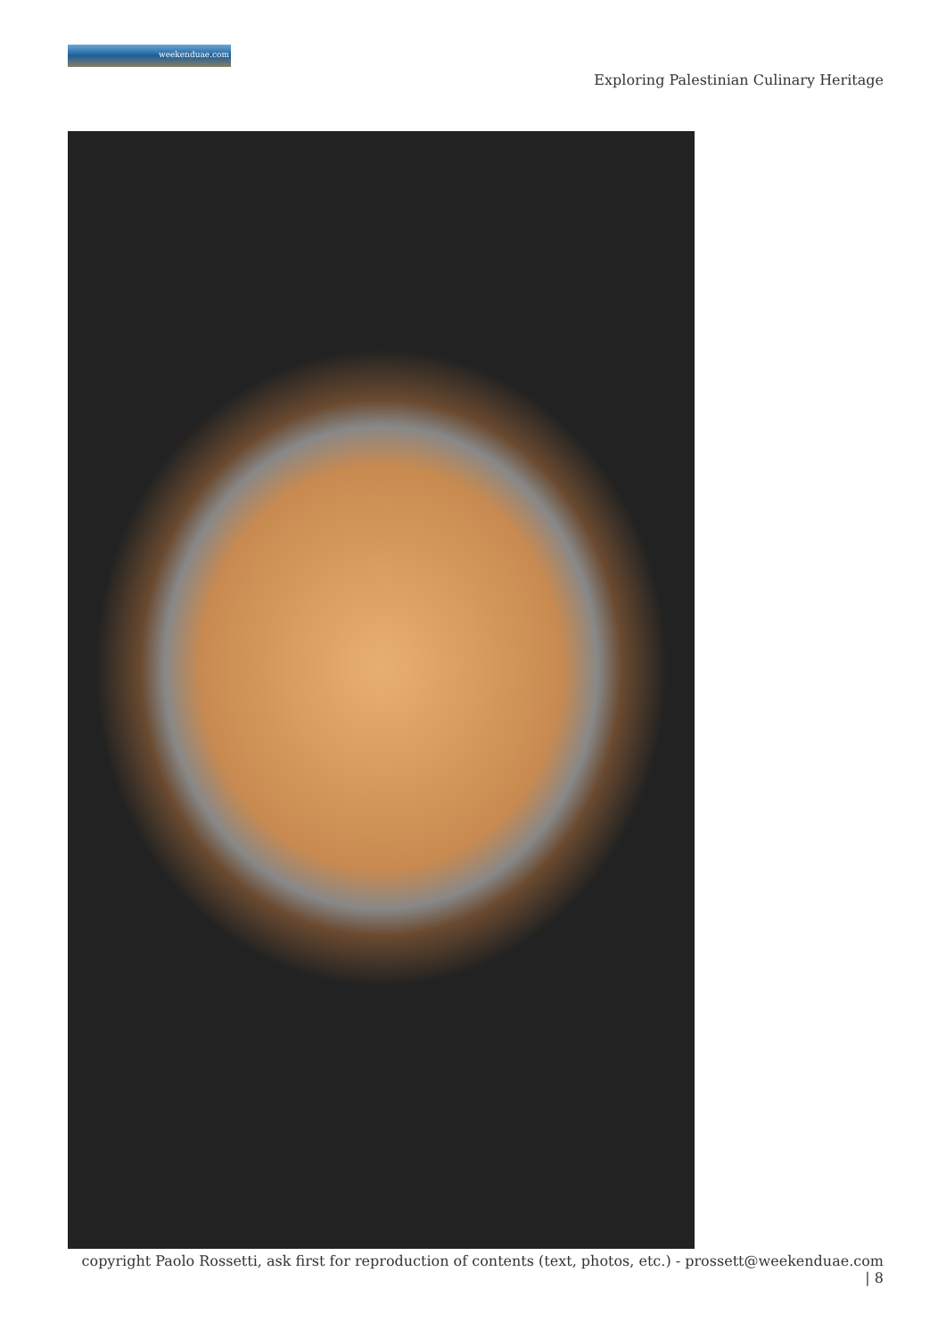weekenduae.com
Exploring Palestinian Culinary Heritage
copyright Paolo Rossetti, ask first for reproduction of contents (text, photos, etc.) - prossett@weekenduae.com
| 8